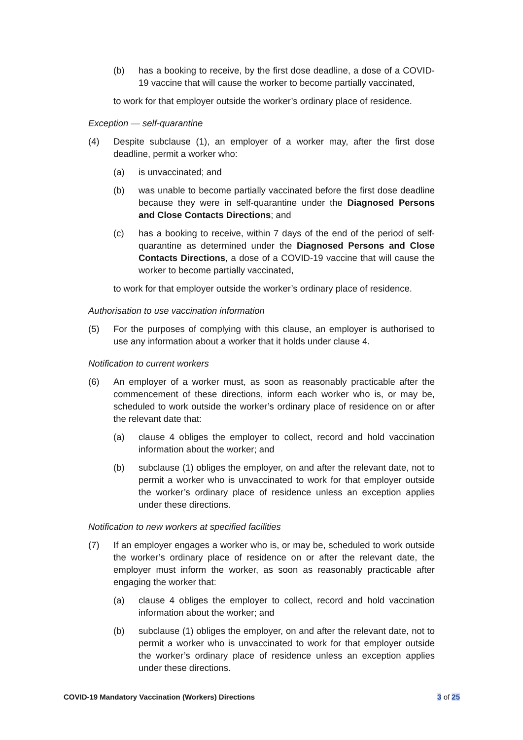(b) has a booking to receive, by the first dose deadline, a dose of a COVID-19 vaccine that will cause the worker to become partially vaccinated,
to work for that employer outside the worker’s ordinary place of residence.
Exception — self-quarantine
(4) Despite subclause (1), an employer of a worker may, after the first dose deadline, permit a worker who:
(a) is unvaccinated; and
(b) was unable to become partially vaccinated before the first dose deadline because they were in self-quarantine under the Diagnosed Persons and Close Contacts Directions; and
(c) has a booking to receive, within 7 days of the end of the period of self-quarantine as determined under the Diagnosed Persons and Close Contacts Directions, a dose of a COVID-19 vaccine that will cause the worker to become partially vaccinated,
to work for that employer outside the worker’s ordinary place of residence.
Authorisation to use vaccination information
(5) For the purposes of complying with this clause, an employer is authorised to use any information about a worker that it holds under clause 4.
Notification to current workers
(6) An employer of a worker must, as soon as reasonably practicable after the commencement of these directions, inform each worker who is, or may be, scheduled to work outside the worker’s ordinary place of residence on or after the relevant date that:
(a) clause 4 obliges the employer to collect, record and hold vaccination information about the worker; and
(b) subclause (1) obliges the employer, on and after the relevant date, not to permit a worker who is unvaccinated to work for that employer outside the worker’s ordinary place of residence unless an exception applies under these directions.
Notification to new workers at specified facilities
(7) If an employer engages a worker who is, or may be, scheduled to work outside the worker’s ordinary place of residence on or after the relevant date, the employer must inform the worker, as soon as reasonably practicable after engaging the worker that:
(a) clause 4 obliges the employer to collect, record and hold vaccination information about the worker; and
(b) subclause (1) obliges the employer, on and after the relevant date, not to permit a worker who is unvaccinated to work for that employer outside the worker’s ordinary place of residence unless an exception applies under these directions.
COVID-19 Mandatory Vaccination (Workers) Directions 3 of 25